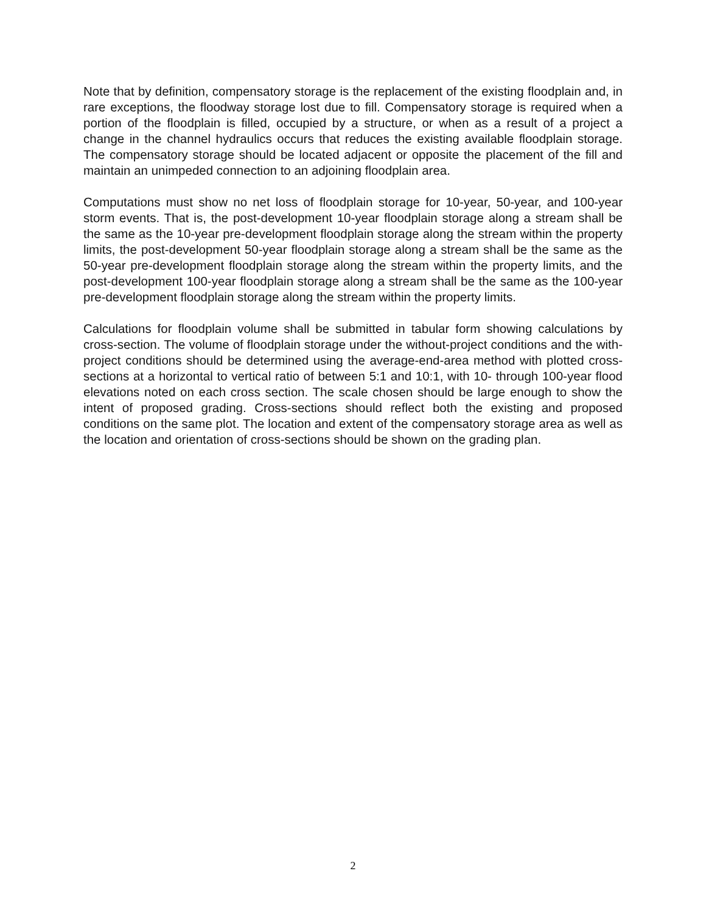Note that by definition, compensatory storage is the replacement of the existing floodplain and, in rare exceptions, the floodway storage lost due to fill. Compensatory storage is required when a portion of the floodplain is filled, occupied by a structure, or when as a result of a project a change in the channel hydraulics occurs that reduces the existing available floodplain storage. The compensatory storage should be located adjacent or opposite the placement of the fill and maintain an unimpeded connection to an adjoining floodplain area.
Computations must show no net loss of floodplain storage for 10-year, 50-year, and 100-year storm events. That is, the post-development 10-year floodplain storage along a stream shall be the same as the 10-year pre-development floodplain storage along the stream within the property limits, the post-development 50-year floodplain storage along a stream shall be the same as the 50-year pre-development floodplain storage along the stream within the property limits, and the post-development 100-year floodplain storage along a stream shall be the same as the 100-year pre-development floodplain storage along the stream within the property limits.
Calculations for floodplain volume shall be submitted in tabular form showing calculations by cross-section. The volume of floodplain storage under the without-project conditions and the with-project conditions should be determined using the average-end-area method with plotted cross-sections at a horizontal to vertical ratio of between 5:1 and 10:1, with 10- through 100-year flood elevations noted on each cross section. The scale chosen should be large enough to show the intent of proposed grading. Cross-sections should reflect both the existing and proposed conditions on the same plot. The location and extent of the compensatory storage area as well as the location and orientation of cross-sections should be shown on the grading plan.
2